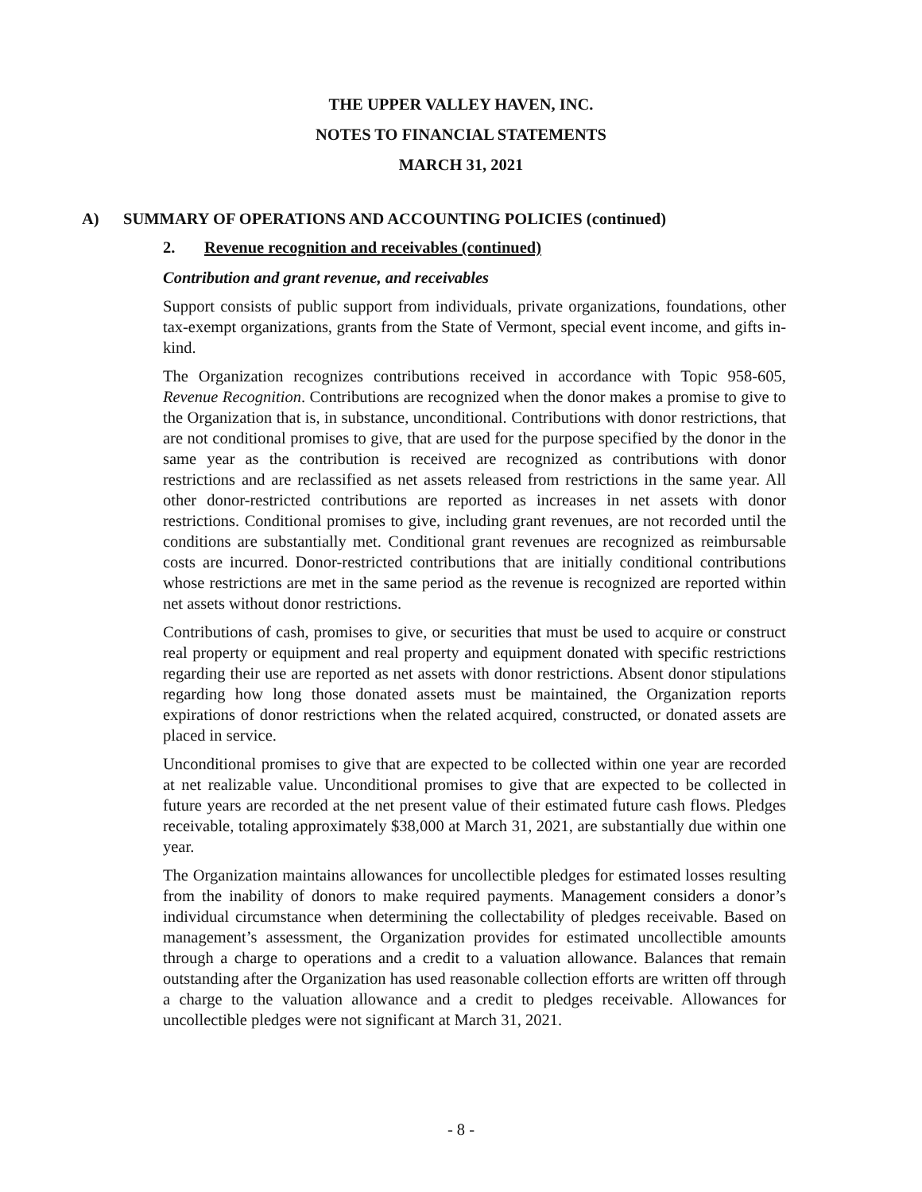THE UPPER VALLEY HAVEN, INC.
NOTES TO FINANCIAL STATEMENTS
MARCH 31, 2021
A) SUMMARY OF OPERATIONS AND ACCOUNTING POLICIES (continued)
2. Revenue recognition and receivables (continued)
Contribution and grant revenue, and receivables
Support consists of public support from individuals, private organizations, foundations, other tax-exempt organizations, grants from the State of Vermont, special event income, and gifts in-kind.
The Organization recognizes contributions received in accordance with Topic 958-605, Revenue Recognition. Contributions are recognized when the donor makes a promise to give to the Organization that is, in substance, unconditional. Contributions with donor restrictions, that are not conditional promises to give, that are used for the purpose specified by the donor in the same year as the contribution is received are recognized as contributions with donor restrictions and are reclassified as net assets released from restrictions in the same year. All other donor-restricted contributions are reported as increases in net assets with donor restrictions. Conditional promises to give, including grant revenues, are not recorded until the conditions are substantially met. Conditional grant revenues are recognized as reimbursable costs are incurred. Donor-restricted contributions that are initially conditional contributions whose restrictions are met in the same period as the revenue is recognized are reported within net assets without donor restrictions.
Contributions of cash, promises to give, or securities that must be used to acquire or construct real property or equipment and real property and equipment donated with specific restrictions regarding their use are reported as net assets with donor restrictions. Absent donor stipulations regarding how long those donated assets must be maintained, the Organization reports expirations of donor restrictions when the related acquired, constructed, or donated assets are placed in service.
Unconditional promises to give that are expected to be collected within one year are recorded at net realizable value. Unconditional promises to give that are expected to be collected in future years are recorded at the net present value of their estimated future cash flows. Pledges receivable, totaling approximately $38,000 at March 31, 2021, are substantially due within one year.
The Organization maintains allowances for uncollectible pledges for estimated losses resulting from the inability of donors to make required payments. Management considers a donor’s individual circumstance when determining the collectability of pledges receivable. Based on management’s assessment, the Organization provides for estimated uncollectible amounts through a charge to operations and a credit to a valuation allowance. Balances that remain outstanding after the Organization has used reasonable collection efforts are written off through a charge to the valuation allowance and a credit to pledges receivable. Allowances for uncollectible pledges were not significant at March 31, 2021.
- 8 -